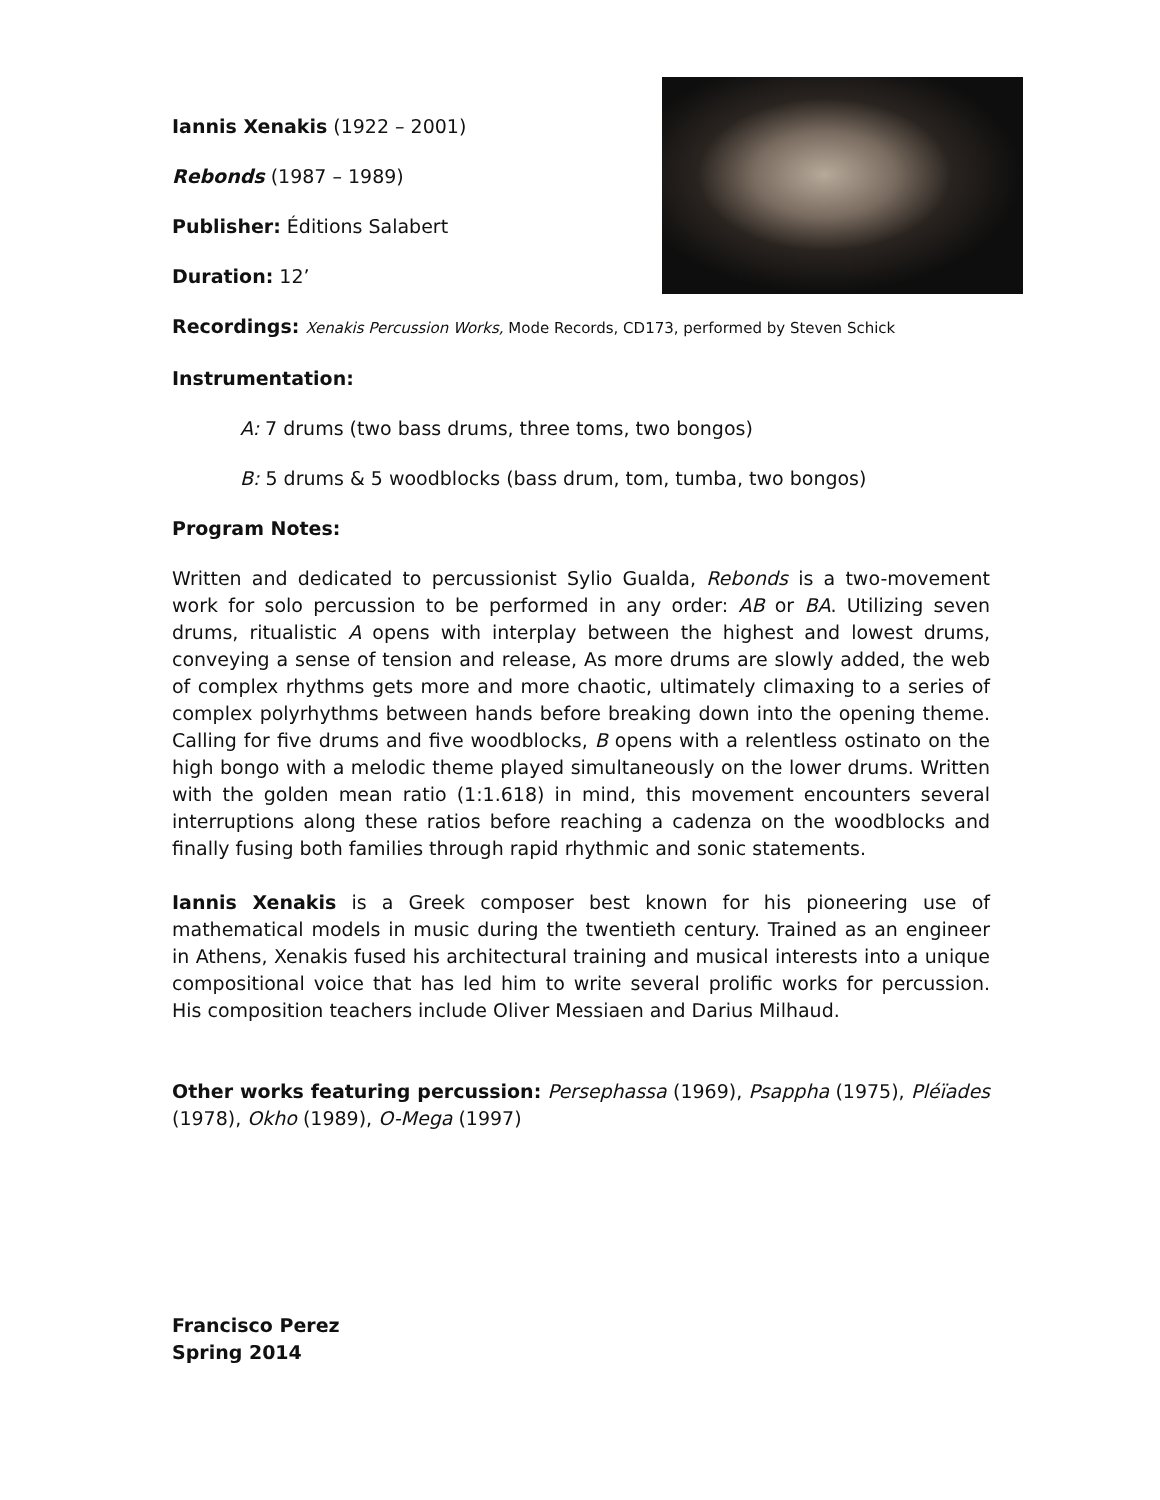Iannis Xenakis (1922 – 2001)
Rebonds (1987 – 1989)
Publisher: Éditions Salabert
Duration: 12’
Recordings: Xenakis Percussion Works, Mode Records, CD173, performed by Steven Schick
Instrumentation:
A: 7 drums (two bass drums, three toms, two bongos)
B: 5 drums & 5 woodblocks (bass drum, tom, tumba, two bongos)
Program Notes:
Written and dedicated to percussionist Sylio Gualda, Rebonds is a two-movement work for solo percussion to be performed in any order: AB or BA. Utilizing seven drums, ritualistic A opens with interplay between the highest and lowest drums, conveying a sense of tension and release, As more drums are slowly added, the web of complex rhythms gets more and more chaotic, ultimately climaxing to a series of complex polyrhythms between hands before breaking down into the opening theme. Calling for five drums and five woodblocks, B opens with a relentless ostinato on the high bongo with a melodic theme played simultaneously on the lower drums. Written with the golden mean ratio (1:1.618) in mind, this movement encounters several interruptions along these ratios before reaching a cadenza on the woodblocks and finally fusing both families through rapid rhythmic and sonic statements.
Iannis Xenakis is a Greek composer best known for his pioneering use of mathematical models in music during the twentieth century. Trained as an engineer in Athens, Xenakis fused his architectural training and musical interests into a unique compositional voice that has led him to write several prolific works for percussion. His composition teachers include Oliver Messiaen and Darius Milhaud.
Other works featuring percussion: Persephassa (1969), Psappha (1975), Pléïades (1978), Okho (1989), O-Mega (1997)
Francisco Perez
Spring 2014